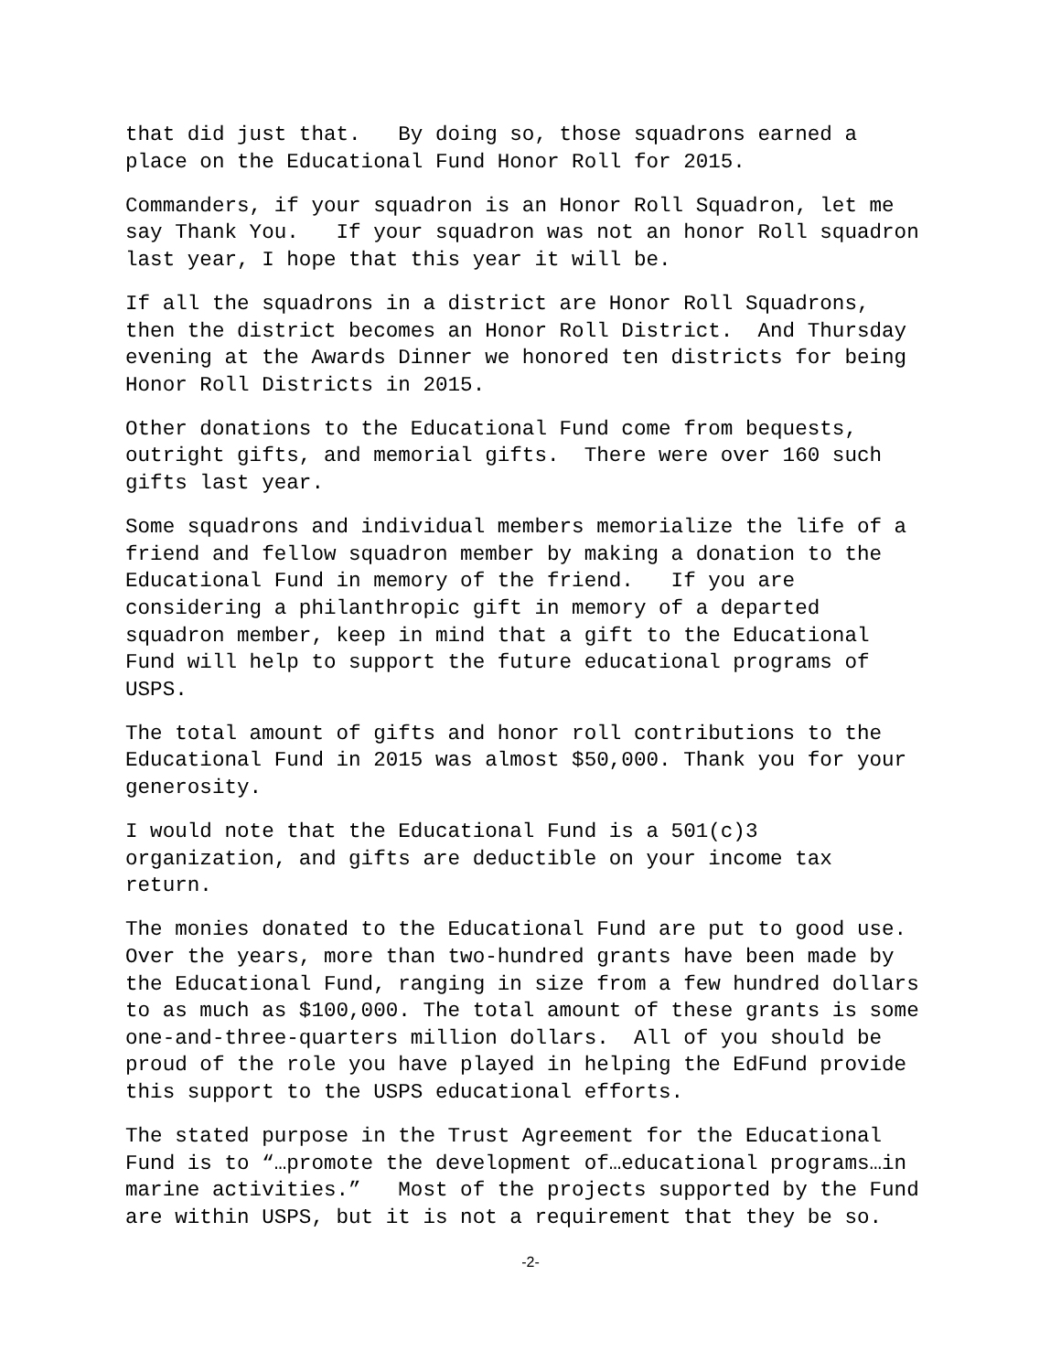that did just that. By doing so, those squadrons earned a place on the Educational Fund Honor Roll for 2015.
Commanders, if your squadron is an Honor Roll Squadron, let me say Thank You. If your squadron was not an honor Roll squadron last year, I hope that this year it will be.
If all the squadrons in a district are Honor Roll Squadrons, then the district becomes an Honor Roll District. And Thursday evening at the Awards Dinner we honored ten districts for being Honor Roll Districts in 2015.
Other donations to the Educational Fund come from bequests, outright gifts, and memorial gifts. There were over 160 such gifts last year.
Some squadrons and individual members memorialize the life of a friend and fellow squadron member by making a donation to the Educational Fund in memory of the friend. If you are considering a philanthropic gift in memory of a departed squadron member, keep in mind that a gift to the Educational Fund will help to support the future educational programs of USPS.
The total amount of gifts and honor roll contributions to the Educational Fund in 2015 was almost $50,000. Thank you for your generosity.
I would note that the Educational Fund is a 501(c)3 organization, and gifts are deductible on your income tax return.
The monies donated to the Educational Fund are put to good use. Over the years, more than two-hundred grants have been made by the Educational Fund, ranging in size from a few hundred dollars to as much as $100,000. The total amount of these grants is some one-and-three-quarters million dollars. All of you should be proud of the role you have played in helping the EdFund provide this support to the USPS educational efforts.
The stated purpose in the Trust Agreement for the Educational Fund is to “…promote the development of…educational programs…in marine activities.” Most of the projects supported by the Fund are within USPS, but it is not a requirement that they be so.
-2-